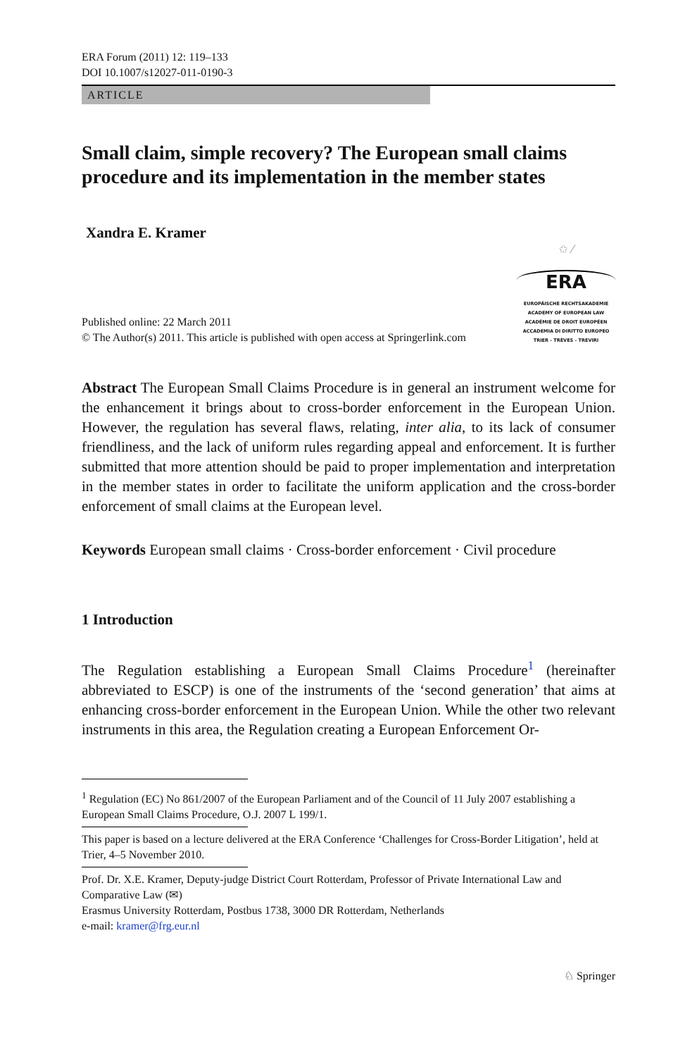ERA Forum (2011) 12: 119–133
DOI 10.1007/s12027-011-0190-3
ARTICLE
Small claim, simple recovery? The European small claims procedure and its implementation in the member states
Xandra E. Kramer
Published online: 22 March 2011
© The Author(s) 2011. This article is published with open access at Springerlink.com
✩ ⁄
ERA
EUROPÄISCHE RECHTSAKADEMIE
ACADEMY OF EUROPEAN LAW
ACADÉMIE DE DROIT EUROPÉEN
ACCADEMIA DI DIRITTO EUROPEO
TRIER - TRÈVES - TREVIRI
Abstract The European Small Claims Procedure is in general an instrument welcome for the enhancement it brings about to cross-border enforcement in the European Union. However, the regulation has several flaws, relating, inter alia, to its lack of consumer friendliness, and the lack of uniform rules regarding appeal and enforcement. It is further submitted that more attention should be paid to proper implementation and interpretation in the member states in order to facilitate the uniform application and the cross-border enforcement of small claims at the European level.
Keywords European small claims · Cross-border enforcement · Civil procedure
1 Introduction
The Regulation establishing a European Small Claims Procedure<sup>1</sup> (hereinafter abbreviated to ESCP) is one of the instruments of the ‘second generation’ that aims at enhancing cross-border enforcement in the European Union. While the other two relevant instruments in this area, the Regulation creating a European Enforcement Or-
<sup>1</sup> Regulation (EC) No 861/2007 of the European Parliament and of the Council of 11 July 2007 establishing a European Small Claims Procedure, O.J. 2007 L 199/1.
This paper is based on a lecture delivered at the ERA Conference ‘Challenges for Cross-Border Litigation’, held at Trier, 4–5 November 2010.
Prof. Dr. X.E. Kramer, Deputy-judge District Court Rotterdam, Professor of Private International Law and Comparative Law (✉)
Erasmus University Rotterdam, Postbus 1738, 3000 DR Rotterdam, Netherlands
e-mail: kramer@frg.eur.nl
♘ Springer